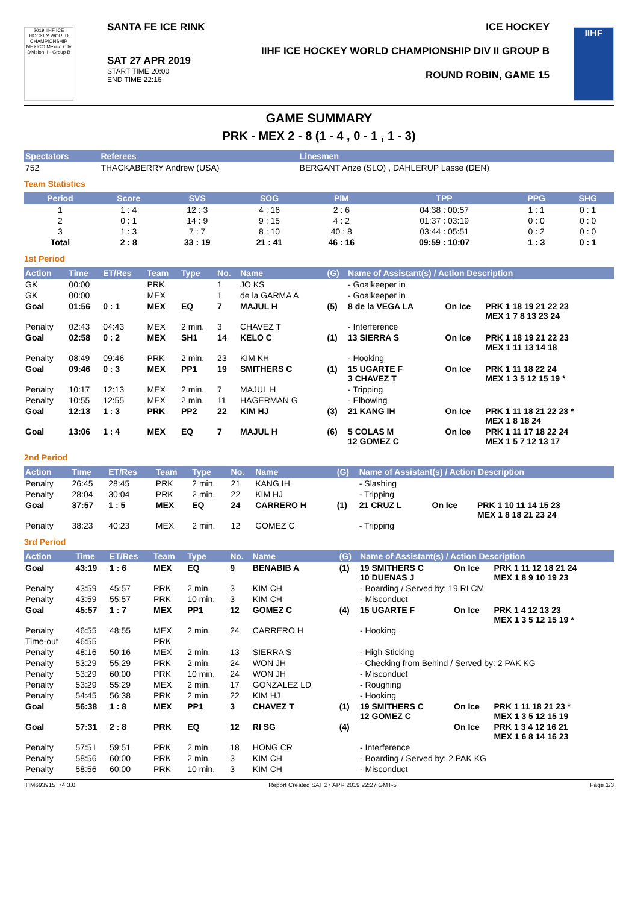2019 IIHF ICE HOCKEY WORLD CHAMPIONSHIP MEXICO Mexico City Division II - Group B
SANTA FE ICE RINK
SAT 27 APR 2019
START TIME 20:00
END TIME 22:16
ICE HOCKEY
IIHF ICE HOCKEY WORLD CHAMPIONSHIP DIV II GROUP B
ROUND ROBIN, GAME 15
IIHF
GAME SUMMARY
PRK - MEX 2 - 8 (1 - 4 , 0 - 1 , 1 - 3)
| Spectators | Referees | Linesmen |
| --- | --- | --- |
| 752 | THACKABERRY Andrew (USA) | BERGANT Anze (SLO) , DAHLERUP Lasse (DEN) |
Team Statistics
| Period | Score | SVS | SOG | PIM | TPP | PPG | SHG |
| --- | --- | --- | --- | --- | --- | --- | --- |
| 1 | 1 : 4 | 12 : 3 | 4 : 16 | 2 : 6 | 04:38 : 00:57 | 1 : 1 | 0 : 1 |
| 2 | 0 : 1 | 14 : 9 | 9 : 15 | 4 : 2 | 01:37 : 03:19 | 0 : 0 | 0 : 0 |
| 3 | 1 : 3 | 7 : 7 | 8 : 10 | 40 : 8 | 03:44 : 05:51 | 0 : 2 | 0 : 0 |
| Total | 2 : 8 | 33 : 19 | 21 : 41 | 46 : 16 | 09:59 : 10:07 | 1 : 3 | 0 : 1 |
1st Period
| Action | Time | ET/Res | Team | Type | No. | Name | (G) | Name of Assistant(s) / Action Description | | |
| --- | --- | --- | --- | --- | --- | --- | --- | --- | --- | --- |
| GK | 00:00 | | PRK | | 1 | JO KS | | - Goalkeeper in | | |
| GK | 00:00 | | MEX | | 1 | de la GARMA A | | - Goalkeeper in | | |
| Goal | 01:56 | 0 : 1 | MEX | EQ | 7 | MAJUL H | (5) | 8 de la VEGA LA | On Ice | PRK 1 18 19 21 22 23 MEX 1 7 8 13 23 24 |
| Penalty | 02:43 | 04:43 | MEX | 2 min. | 3 | CHAVEZ T | | - Interference | | |
| Goal | 02:58 | 0 : 2 | MEX | SH1 | 14 | KELO C | (1) | 13 SIERRA S | On Ice | PRK 1 18 19 21 22 23 MEX 1 11 13 14 18 |
| Penalty | 08:49 | 09:46 | PRK | 2 min. | 23 | KIM KH | | - Hooking | | |
| Goal | 09:46 | 0 : 3 | MEX | PP1 | 19 | SMITHERS C | (1) | 15 UGARTE F 3 CHAVEZ T | On Ice | PRK 1 11 18 22 24 MEX 1 3 5 12 15 19 * |
| Penalty | 10:17 | 12:13 | MEX | 2 min. | 7 | MAJUL H | | - Tripping | | |
| Penalty | 10:55 | 12:55 | MEX | 2 min. | 11 | HAGERMAN G | | - Elbowing | | |
| Goal | 12:13 | 1 : 3 | PRK | PP2 | 22 | KIM HJ | (3) | 21 KANG IH | On Ice | PRK 1 11 18 21 22 23 * MEX 1 8 18 24 |
| Goal | 13:06 | 1 : 4 | MEX | EQ | 7 | MAJUL H | (6) | 5 COLAS M 12 GOMEZ C | On Ice | PRK 1 11 17 18 22 24 MEX 1 5 7 12 13 17 |
2nd Period
| Action | Time | ET/Res | Team | Type | No. | Name | (G) | Name of Assistant(s) / Action Description | | |
| --- | --- | --- | --- | --- | --- | --- | --- | --- | --- | --- |
| Penalty | 26:45 | 28:45 | PRK | 2 min. | 21 | KANG IH | | - Slashing | | |
| Penalty | 28:04 | 30:04 | PRK | 2 min. | 22 | KIM HJ | | - Tripping | | |
| Goal | 37:57 | 1 : 5 | MEX | EQ | 24 | CARRERO H | (1) | 21 CRUZ L | On Ice | PRK 1 10 11 14 15 23 MEX 1 8 18 21 23 24 |
| Penalty | 38:23 | 40:23 | MEX | 2 min. | 12 | GOMEZ C | | - Tripping | | |
3rd Period
| Action | Time | ET/Res | Team | Type | No. | Name | (G) | Name of Assistant(s) / Action Description | | |
| --- | --- | --- | --- | --- | --- | --- | --- | --- | --- | --- |
| Goal | 43:19 | 1 : 6 | MEX | EQ | 9 | BENABIB A | (1) | 19 SMITHERS C 10 DUENAS J | On Ice | PRK 1 11 12 18 21 24 MEX 1 8 9 10 19 23 |
| Penalty | 43:59 | 45:57 | PRK | 2 min. | 3 | KIM CH | | - Boarding / Served by: 19 RI CM | | |
| Penalty | 43:59 | 55:57 | PRK | 10 min. | 3 | KIM CH | | - Misconduct | | |
| Goal | 45:57 | 1 : 7 | MEX | PP1 | 12 | GOMEZ C | (4) | 15 UGARTE F | On Ice | PRK 1 4 12 13 23 MEX 1 3 5 12 15 19 * |
| Penalty | 46:55 | 48:55 | MEX | 2 min. | 24 | CARRERO H | | - Hooking | | |
| Time-out | 46:55 | | PRK | | | | | | | |
| Penalty | 48:16 | 50:16 | MEX | 2 min. | 13 | SIERRA S | | - High Sticking | | |
| Penalty | 53:29 | 55:29 | PRK | 2 min. | 24 | WON JH | | - Checking from Behind / Served by: 2 PAK KG | | |
| Penalty | 53:29 | 60:00 | PRK | 10 min. | 24 | WON JH | | - Misconduct | | |
| Penalty | 53:29 | 55:29 | MEX | 2 min. | 17 | GONZALEZ LD | | - Roughing | | |
| Penalty | 54:45 | 56:38 | PRK | 2 min. | 22 | KIM HJ | | - Hooking | | |
| Goal | 56:38 | 1 : 8 | MEX | PP1 | 3 | CHAVEZ T | (1) | 19 SMITHERS C 12 GOMEZ C | On Ice | PRK 1 11 18 21 23 * MEX 1 3 5 12 15 19 |
| Goal | 57:31 | 2 : 8 | PRK | EQ | 12 | RI SG | (4) | | On Ice | PRK 1 3 4 12 16 21 MEX 1 6 8 14 16 23 |
| Penalty | 57:51 | 59:51 | PRK | 2 min. | 18 | HONG CR | | - Interference | | |
| Penalty | 58:56 | 60:00 | PRK | 2 min. | 3 | KIM CH | | - Boarding / Served by: 2 PAK KG | | |
| Penalty | 58:56 | 60:00 | PRK | 10 min. | 3 | KIM CH | | - Misconduct | | |
IHM693915_74 3.0 Report Created SAT 27 APR 2019 22:27 GMT-5 Page 1/3